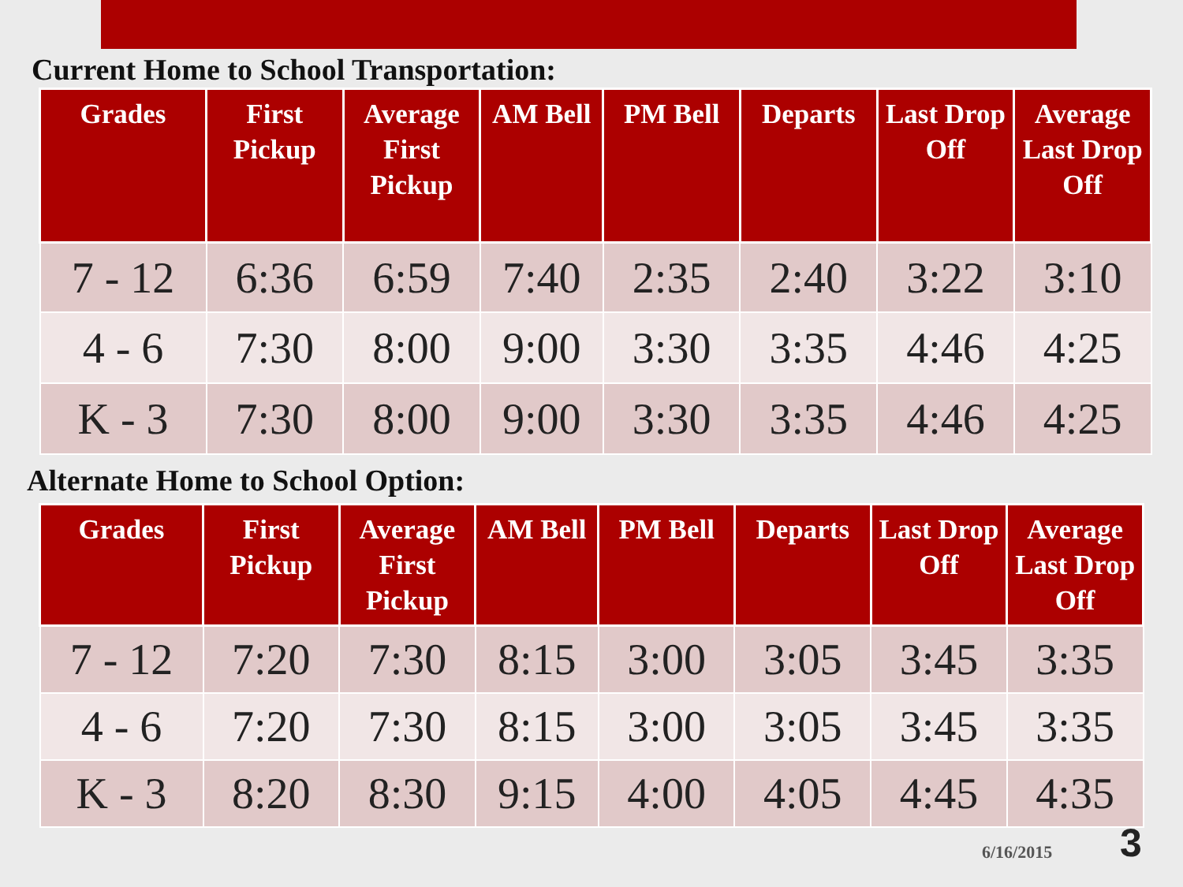Current Home to School Transportation:
| Grades | First Pickup | Average First Pickup | AM Bell | PM Bell | Departs | Last Drop Off | Average Last Drop Off |
| --- | --- | --- | --- | --- | --- | --- | --- |
| 7 - 12 | 6:36 | 6:59 | 7:40 | 2:35 | 2:40 | 3:22 | 3:10 |
| 4 - 6 | 7:30 | 8:00 | 9:00 | 3:30 | 3:35 | 4:46 | 4:25 |
| K - 3 | 7:30 | 8:00 | 9:00 | 3:30 | 3:35 | 4:46 | 4:25 |
Alternate Home to School Option:
| Grades | First Pickup | Average First Pickup | AM Bell | PM Bell | Departs | Last Drop Off | Average Last Drop Off |
| --- | --- | --- | --- | --- | --- | --- | --- |
| 7 - 12 | 7:20 | 7:30 | 8:15 | 3:00 | 3:05 | 3:45 | 3:35 |
| 4 - 6 | 7:20 | 7:30 | 8:15 | 3:00 | 3:05 | 3:45 | 3:35 |
| K - 3 | 8:20 | 8:30 | 9:15 | 4:00 | 4:05 | 4:45 | 4:35 |
6/16/2015 3